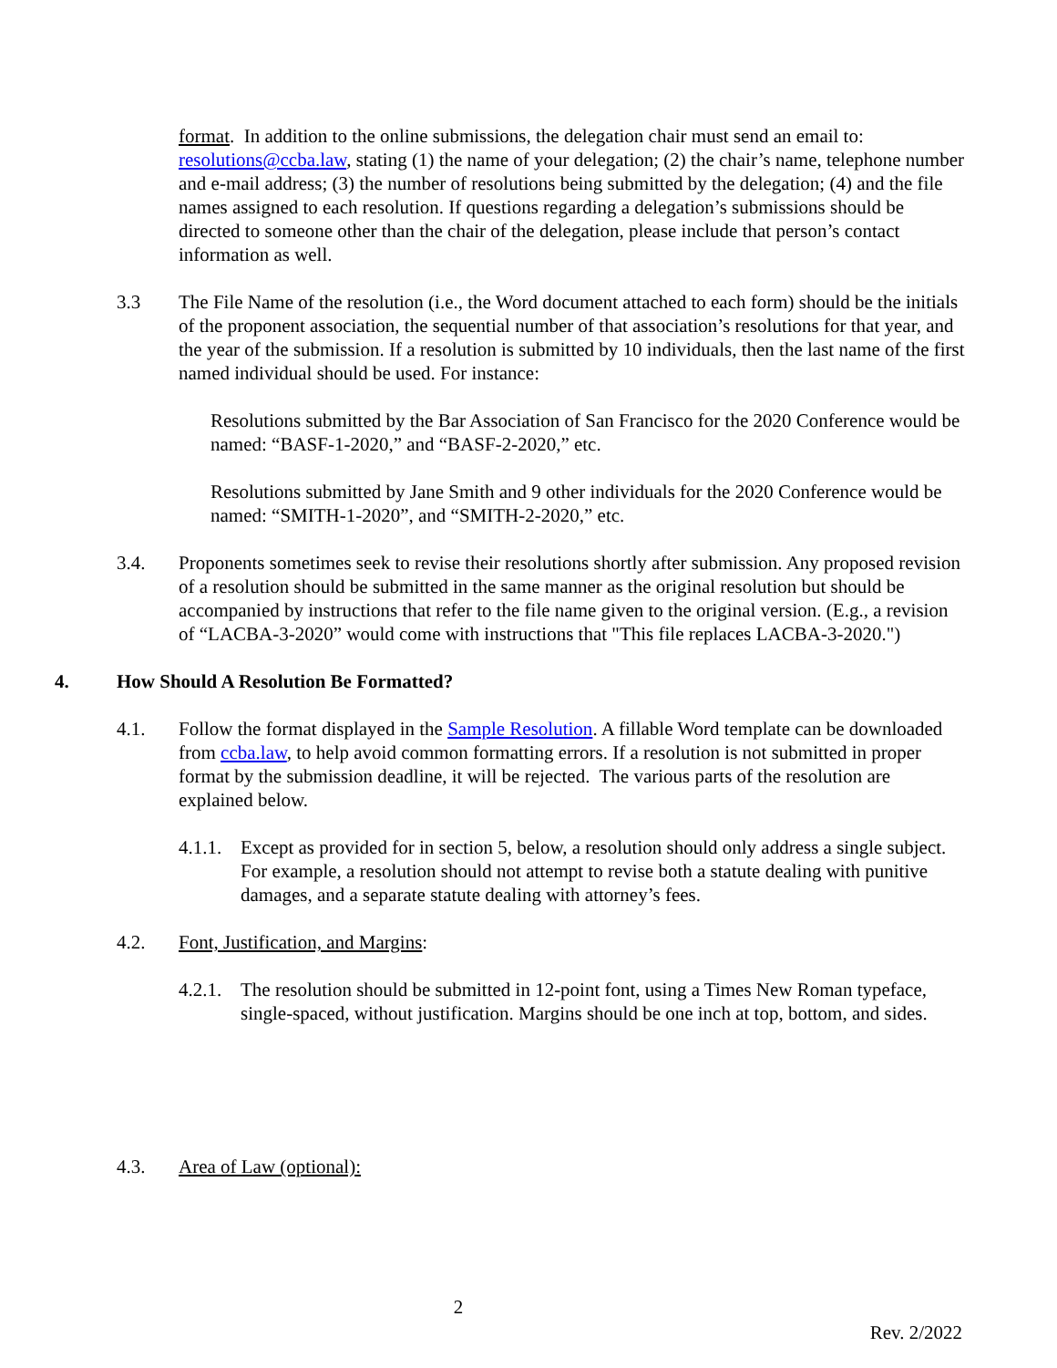format. In addition to the online submissions, the delegation chair must send an email to: resolutions@ccba.law, stating (1) the name of your delegation; (2) the chair’s name, telephone number and e-mail address; (3) the number of resolutions being submitted by the delegation; (4) and the file names assigned to each resolution. If questions regarding a delegation’s submissions should be directed to someone other than the chair of the delegation, please include that person’s contact information as well.
3.3 The File Name of the resolution (i.e., the Word document attached to each form) should be the initials of the proponent association, the sequential number of that association’s resolutions for that year, and the year of the submission. If a resolution is submitted by 10 individuals, then the last name of the first named individual should be used. For instance:
Resolutions submitted by the Bar Association of San Francisco for the 2020 Conference would be named: “BASF-1-2020,” and “BASF-2-2020,” etc.
Resolutions submitted by Jane Smith and 9 other individuals for the 2020 Conference would be named: “SMITH-1-2020”, and “SMITH-2-2020,” etc.
3.4. Proponents sometimes seek to revise their resolutions shortly after submission. Any proposed revision of a resolution should be submitted in the same manner as the original resolution but should be accompanied by instructions that refer to the file name given to the original version. (E.g., a revision of “LACBA-3-2020” would come with instructions that "This file replaces LACBA-3-2020.")
4. How Should A Resolution Be Formatted?
4.1. Follow the format displayed in the Sample Resolution. A fillable Word template can be downloaded from ccba.law, to help avoid common formatting errors. If a resolution is not submitted in proper format by the submission deadline, it will be rejected. The various parts of the resolution are explained below.
4.1.1. Except as provided for in section 5, below, a resolution should only address a single subject. For example, a resolution should not attempt to revise both a statute dealing with punitive damages, and a separate statute dealing with attorney’s fees.
4.2. Font, Justification, and Margins:
4.2.1. The resolution should be submitted in 12-point font, using a Times New Roman typeface, single-spaced, without justification. Margins should be one inch at top, bottom, and sides.
4.3. Area of Law (optional):
2
Rev. 2/2022